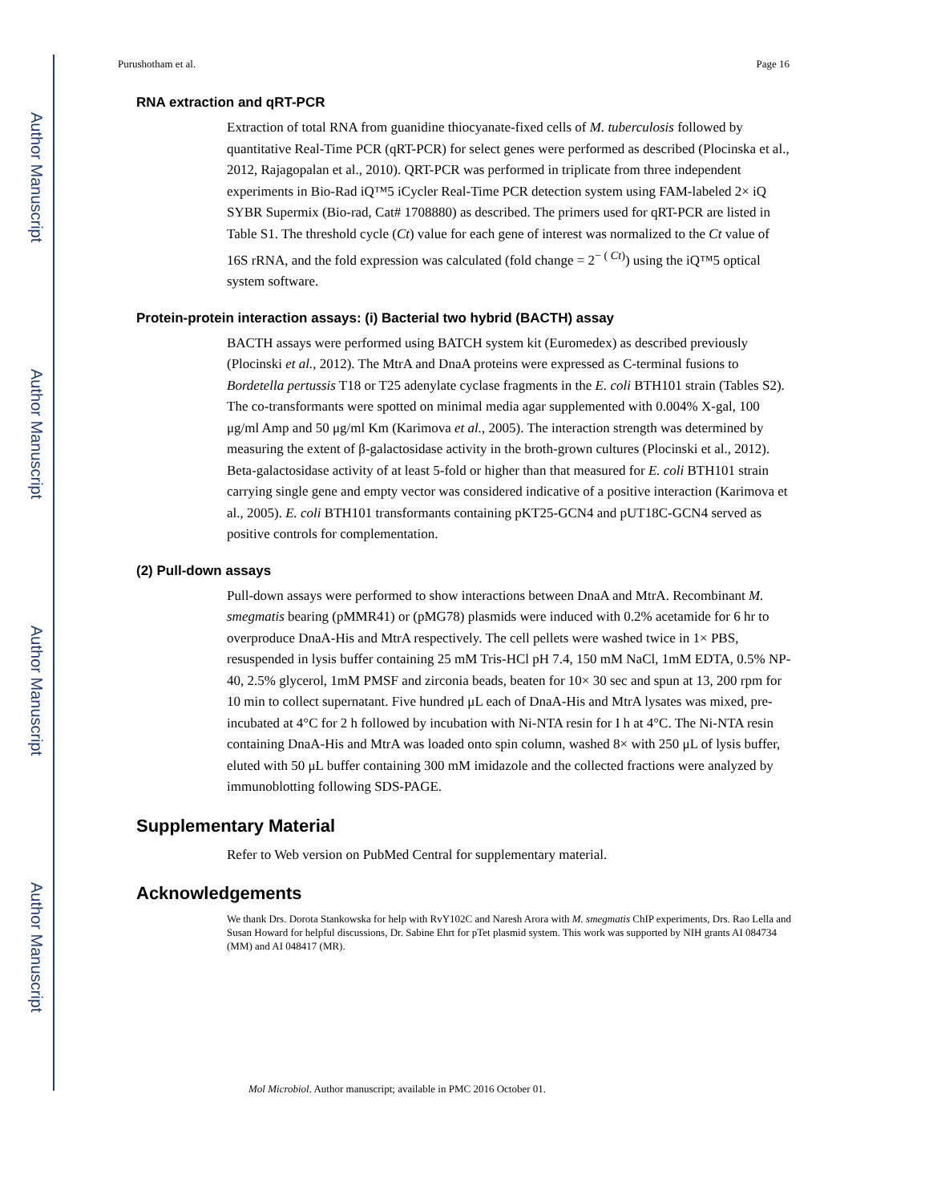Author Manuscript
Author Manuscript
Author Manuscript
Author Manuscript
Purushotham et al. Page 16
RNA extraction and qRT-PCR
Extraction of total RNA from guanidine thiocyanate-fixed cells of M. tuberculosis followed by quantitative Real-Time PCR (qRT-PCR) for select genes were performed as described (Plocinska et al., 2012, Rajagopalan et al., 2010). QRT-PCR was performed in triplicate from three independent experiments in Bio-Rad iQ™5 iCycler Real-Time PCR detection system using FAM-labeled 2× iQ SYBR Supermix (Bio-rad, Cat# 1708880) as described. The primers used for qRT-PCR are listed in Table S1. The threshold cycle (Ct) value for each gene of interest was normalized to the Ct value of 16S rRNA, and the fold expression was calculated (fold change = 2<sup>− ( Ct)</sup>) using the iQ™5 optical system software.
Protein-protein interaction assays: (i) Bacterial two hybrid (BACTH) assay
BACTH assays were performed using BATCH system kit (Euromedex) as described previously (Plocinski et al., 2012). The MtrA and DnaA proteins were expressed as C-terminal fusions to Bordetella pertussis T18 or T25 adenylate cyclase fragments in the E. coli BTH101 strain (Tables S2). The co-transformants were spotted on minimal media agar supplemented with 0.004% X-gal, 100 μg/ml Amp and 50 μg/ml Km (Karimova et al., 2005). The interaction strength was determined by measuring the extent of β-galactosidase activity in the broth-grown cultures (Plocinski et al., 2012). Beta-galactosidase activity of at least 5-fold or higher than that measured for E. coli BTH101 strain carrying single gene and empty vector was considered indicative of a positive interaction (Karimova et al., 2005). E. coli BTH101 transformants containing pKT25-GCN4 and pUT18C-GCN4 served as positive controls for complementation.
(2) Pull-down assays
Pull-down assays were performed to show interactions between DnaA and MtrA. Recombinant M. smegmatis bearing (pMMR41) or (pMG78) plasmids were induced with 0.2% acetamide for 6 hr to overproduce DnaA-His and MtrA respectively. The cell pellets were washed twice in 1× PBS, resuspended in lysis buffer containing 25 mM Tris-HCl pH 7.4, 150 mM NaCl, 1mM EDTA, 0.5% NP-40, 2.5% glycerol, 1mM PMSF and zirconia beads, beaten for 10× 30 sec and spun at 13, 200 rpm for 10 min to collect supernatant. Five hundred μL each of DnaA-His and MtrA lysates was mixed, pre-incubated at 4°C for 2 h followed by incubation with Ni-NTA resin for I h at 4°C. The Ni-NTA resin containing DnaA-His and MtrA was loaded onto spin column, washed 8× with 250 μL of lysis buffer, eluted with 50 μL buffer containing 300 mM imidazole and the collected fractions were analyzed by immunoblotting following SDS-PAGE.
Supplementary Material
Refer to Web version on PubMed Central for supplementary material.
Acknowledgements
We thank Drs. Dorota Stankowska for help with RvY102C and Naresh Arora with M. smegmatis ChIP experiments, Drs. Rao Lella and Susan Howard for helpful discussions, Dr. Sabine Ehrt for pTet plasmid system. This work was supported by NIH grants AI 084734 (MM) and AI 048417 (MR).
Mol Microbiol. Author manuscript; available in PMC 2016 October 01.